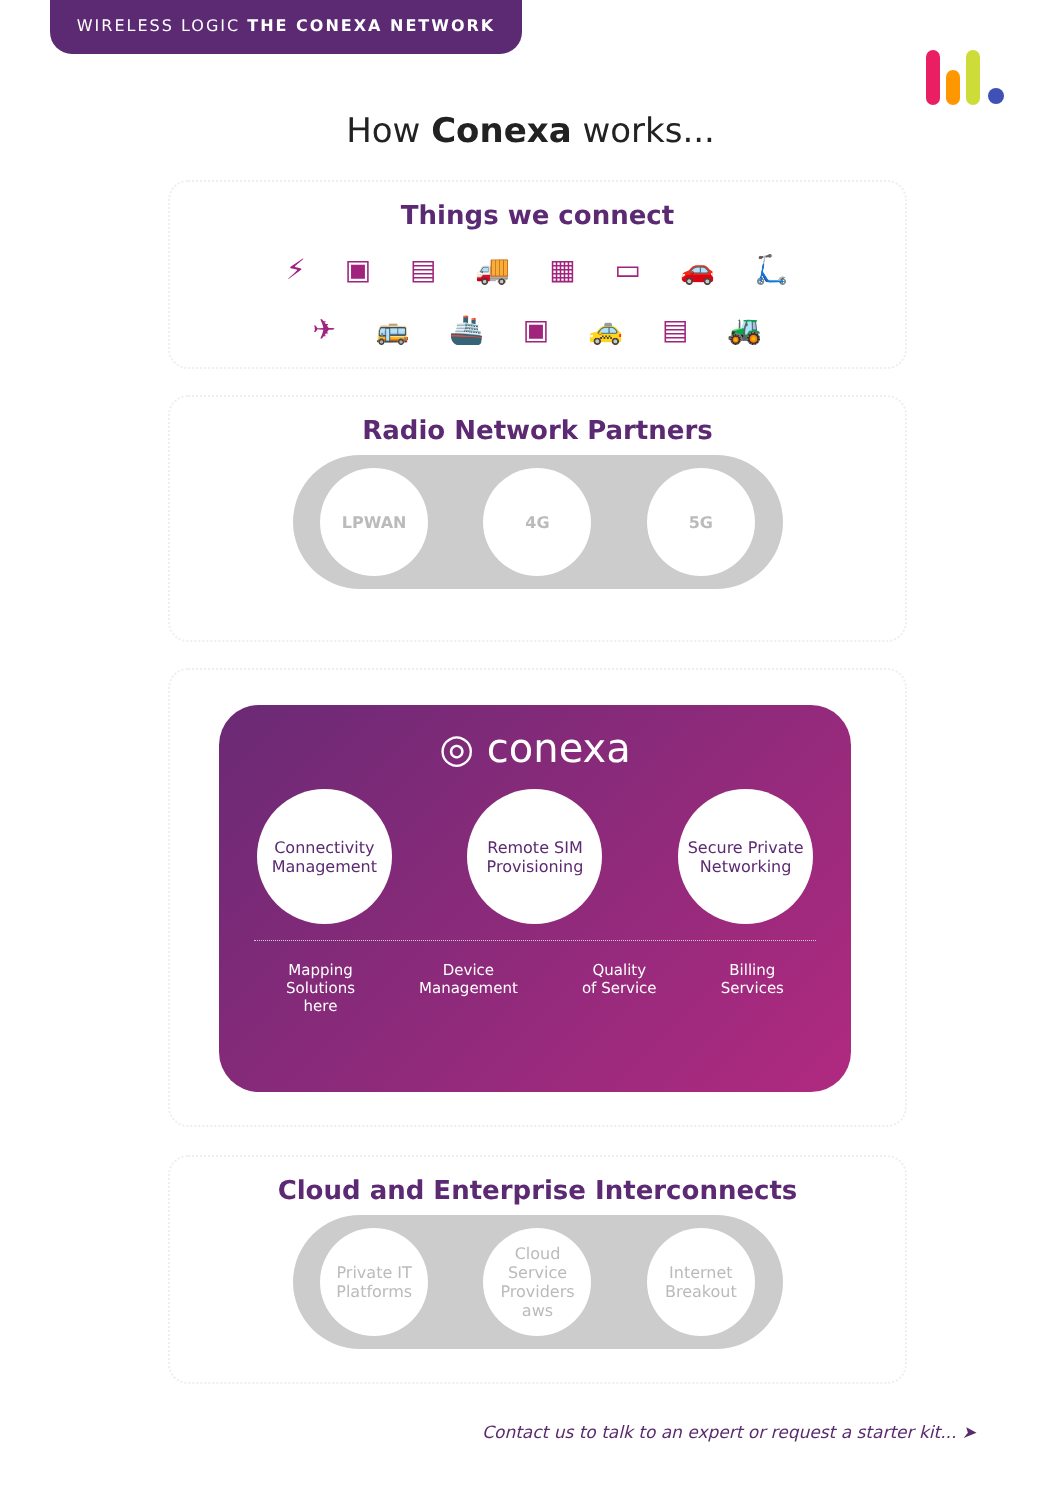WIRELESS LOGIC THE CONEXA NETWORK
How Conexa works...
Things we connect
⚡ ▣ ▤ 🚚 ▦ ▭ 🚗 🛴
✈ 🚌 🚢 ▣ 🚕 ▤ 🚜
Radio Network Partners
LPWAN 4G 5G
◎ conexa
Connectivity
Management
Remote SIM
Provisioning
Secure Private
Networking
Mapping
Solutions
here
Device
Management
Quality
of Service
Billing
Services
Cloud and Enterprise Interconnects
Private IT
Platforms
Cloud
Service
Providers
aws
Internet
Breakout
Contact us to talk to an expert or request a starter kit... ➤